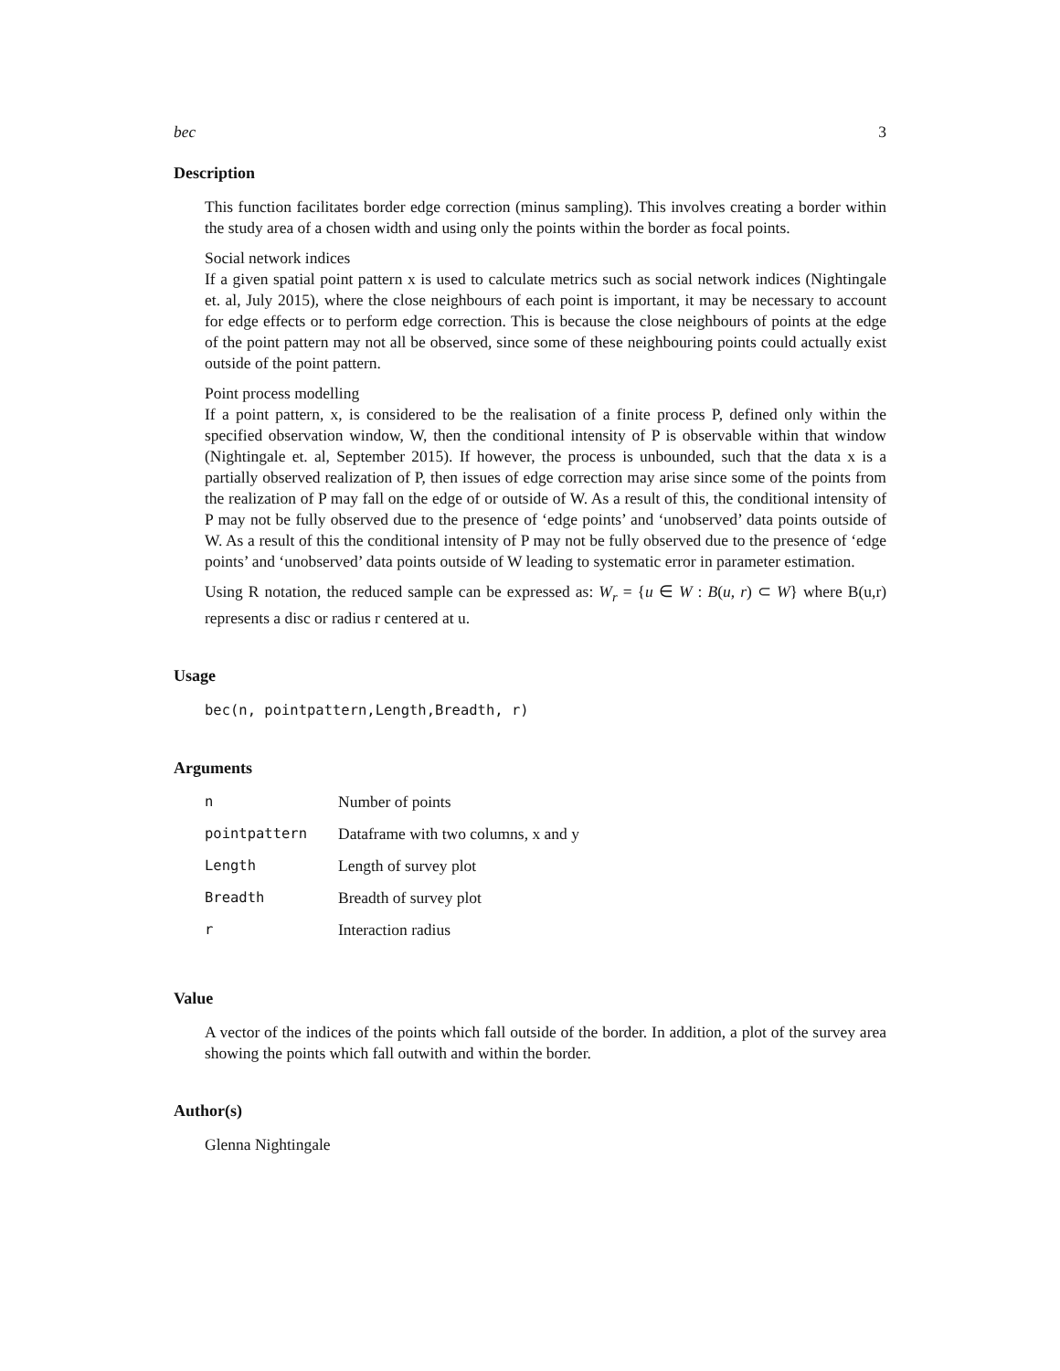bec 3
Description
This function facilitates border edge correction (minus sampling). This involves creating a border within the study area of a chosen width and using only the points within the border as focal points.
Social network indices
If a given spatial point pattern x is used to calculate metrics such as social network indices (Nightingale et. al, July 2015), where the close neighbours of each point is important, it may be necessary to account for edge effects or to perform edge correction. This is because the close neighbours of points at the edge of the point pattern may not all be observed, since some of these neighbouring points could actually exist outside of the point pattern.
Point process modelling
If a point pattern, x, is considered to be the realisation of a finite process P, defined only within the specified observation window, W, then the conditional intensity of P is observable within that window (Nightingale et. al, September 2015). If however, the process is unbounded, such that the data x is a partially observed realization of P, then issues of edge correction may arise since some of the points from the realization of P may fall on the edge of or outside of W. As a result of this, the conditional intensity of P may not be fully observed due to the presence of ‘edge points’ and ‘unobserved’ data points outside of W. As a result of this the conditional intensity of P may not be fully observed due to the presence of ‘edge points’ and ‘unobserved’ data points outside of W leading to systematic error in parameter estimation.
Using R notation, the reduced sample can be expressed as: W<sub>r</sub> = {u ∈ W : B(u, r) ⊂ W} where B(u,r) represents a disc or radius r centered at u.
Usage
bec(n, pointpattern,Length,Breadth, r)
Arguments
| n | Number of points |
| pointpattern | Dataframe with two columns, x and y |
| Length | Length of survey plot |
| Breadth | Breadth of survey plot |
| r | Interaction radius |
Value
A vector of the indices of the points which fall outside of the border. In addition, a plot of the survey area showing the points which fall outwith and within the border.
Author(s)
Glenna Nightingale